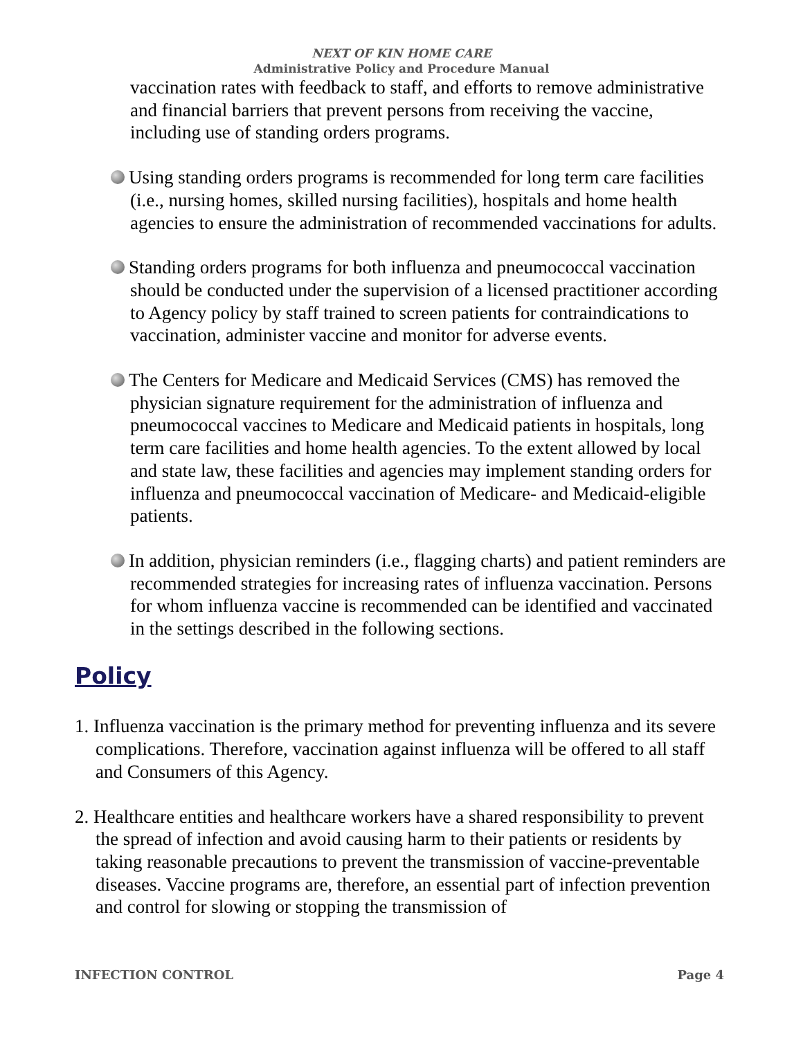NEXT OF KIN HOME CARE
Administrative Policy and Procedure Manual
vaccination rates with feedback to staff, and efforts to remove administrative and financial barriers that prevent persons from receiving the vaccine, including use of standing orders programs.
Using standing orders programs is recommended for long term care facilities (i.e., nursing homes, skilled nursing facilities), hospitals and home health agencies to ensure the administration of recommended vaccinations for adults.
Standing orders programs for both influenza and pneumococcal vaccination should be conducted under the supervision of a licensed practitioner according to Agency policy by staff trained to screen patients for contraindications to vaccination, administer vaccine and monitor for adverse events.
The Centers for Medicare and Medicaid Services (CMS) has removed the physician signature requirement for the administration of influenza and pneumococcal vaccines to Medicare and Medicaid patients in hospitals, long term care facilities and home health agencies. To the extent allowed by local and state law, these facilities and agencies may implement standing orders for influenza and pneumococcal vaccination of Medicare- and Medicaid-eligible patients.
In addition, physician reminders (i.e., flagging charts) and patient reminders are recommended strategies for increasing rates of influenza vaccination. Persons for whom influenza vaccine is recommended can be identified and vaccinated in the settings described in the following sections.
Policy
1. Influenza vaccination is the primary method for preventing influenza and its severe complications. Therefore, vaccination against influenza will be offered to all staff and Consumers of this Agency.
2. Healthcare entities and healthcare workers have a shared responsibility to prevent the spread of infection and avoid causing harm to their patients or residents by taking reasonable precautions to prevent the transmission of vaccine-preventable diseases. Vaccine programs are, therefore, an essential part of infection prevention and control for slowing or stopping the transmission of
INFECTION CONTROL Page 4